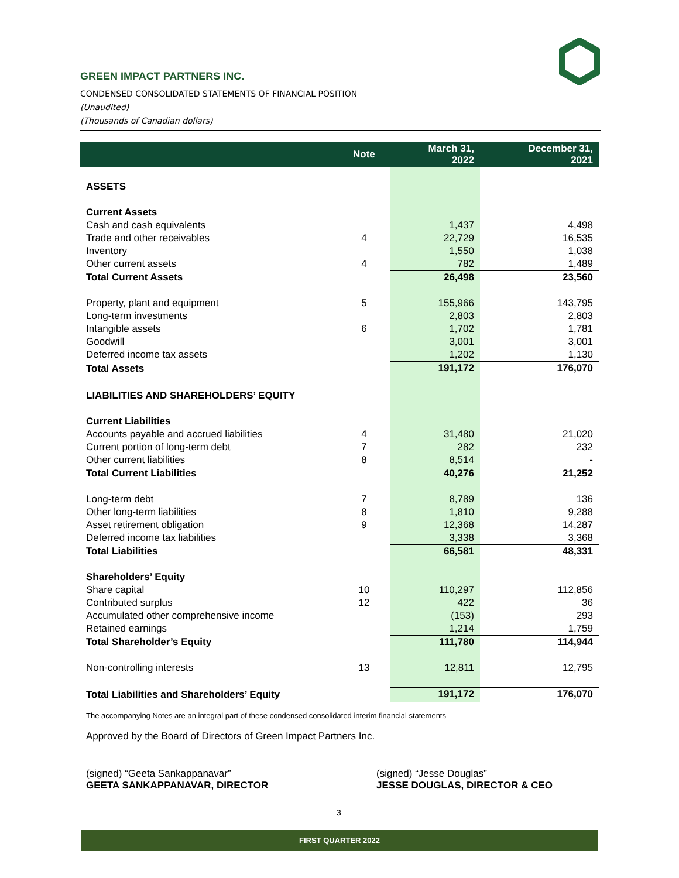GREEN IMPACT PARTNERS INC.
CONDENSED CONSOLIDATED STATEMENTS OF FINANCIAL POSITION
(Unaudited)
(Thousands of Canadian dollars)
| | Note | March 31, 2022 | December 31, 2021 |
| --- | --- | --- | --- |
| ASSETS | | | |
| Current Assets | | | |
| Cash and cash equivalents | | 1,437 | 4,498 |
| Trade and other receivables | 4 | 22,729 | 16,535 |
| Inventory | | 1,550 | 1,038 |
| Other current assets | 4 | 782 | 1,489 |
| Total Current Assets | | 26,498 | 23,560 |
| Property, plant and equipment | 5 | 155,966 | 143,795 |
| Long-term investments | | 2,803 | 2,803 |
| Intangible assets | 6 | 1,702 | 1,781 |
| Goodwill | | 3,001 | 3,001 |
| Deferred income tax assets | | 1,202 | 1,130 |
| Total Assets | | 191,172 | 176,070 |
| LIABILITIES AND SHAREHOLDERS’ EQUITY | | | |
| Current Liabilities | | | |
| Accounts payable and accrued liabilities | 4 | 31,480 | 21,020 |
| Current portion of long-term debt | 7 | 282 | 232 |
| Other current liabilities | 8 | 8,514 | - |
| Total Current Liabilities | | 40,276 | 21,252 |
| Long-term debt | 7 | 8,789 | 136 |
| Other long-term liabilities | 8 | 1,810 | 9,288 |
| Asset retirement obligation | 9 | 12,368 | 14,287 |
| Deferred income tax liabilities | | 3,338 | 3,368 |
| Total Liabilities | | 66,581 | 48,331 |
| Shareholders’ Equity | | | |
| Share capital | 10 | 110,297 | 112,856 |
| Contributed surplus | 12 | 422 | 36 |
| Accumulated other comprehensive income | | (153) | 293 |
| Retained earnings | | 1,214 | 1,759 |
| Total Shareholder’s Equity | | 111,780 | 114,944 |
| Non-controlling interests | 13 | 12,811 | 12,795 |
| Total Liabilities and Shareholders’ Equity | | 191,172 | 176,070 |
The accompanying Notes are an integral part of these condensed consolidated interim financial statements
Approved by the Board of Directors of Green Impact Partners Inc.
(signed) “Geeta Sankappanavar”
GEETA SANKAPPANAVAR, DIRECTOR
(signed) “Jesse Douglas”
JESSE DOUGLAS, DIRECTOR & CEO
3
FIRST QUARTER 2022